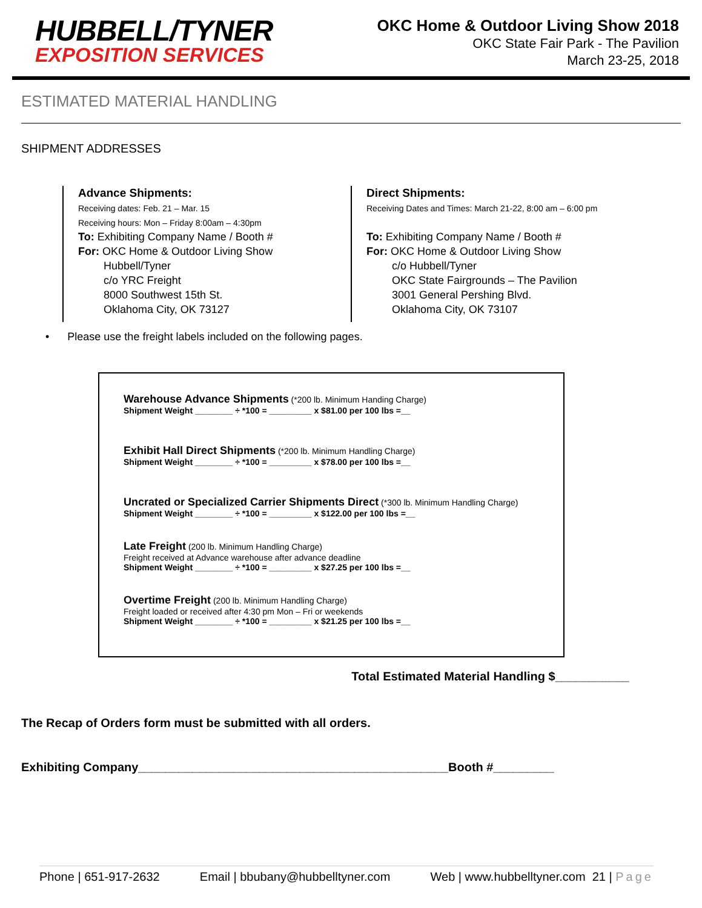HUBBELL/TYNER
EXPOSITION SERVICES
OKC Home & Outdoor Living Show 2018
OKC State Fair Park - The Pavilion
March 23-25, 2018
ESTIMATED MATERIAL HANDLING
SHIPMENT ADDRESSES
Advance Shipments:
Receiving dates: Feb. 21 – Mar. 15
Receiving hours: Mon – Friday 8:00am – 4:30pm
To: Exhibiting Company Name / Booth #
For: OKC Home & Outdoor Living Show
Hubbell/Tyner
c/o YRC Freight
8000 Southwest 15th St.
Oklahoma City, OK 73127
Direct Shipments:
Receiving Dates and Times: March 21-22, 8:00 am – 6:00 pm
To: Exhibiting Company Name / Booth #
For: OKC Home & Outdoor Living Show
c/o Hubbell/Tyner
OKC State Fairgrounds – The Pavilion
3001 General Pershing Blvd.
Oklahoma City, OK 73107
• Please use the freight labels included on the following pages.
Warehouse Advance Shipments (*200 lb. Minimum Handing Charge)
Shipment Weight ________ ÷ *100 = _________ x $81.00 per 100 lbs =__
Exhibit Hall Direct Shipments (*200 lb. Minimum Handling Charge)
Shipment Weight ________ ÷ *100 = _________ x $78.00 per 100 lbs =__
Uncrated or Specialized Carrier Shipments Direct (*300 lb. Minimum Handling Charge)
Shipment Weight ________ ÷ *100 = _________ x $122.00 per 100 lbs =__
Late Freight (200 lb. Minimum Handling Charge)
Freight received at Advance warehouse after advance deadline
Shipment Weight ________ ÷ *100 = _________ x $27.25 per 100 lbs =__
Overtime Freight (200 lb. Minimum Handling Charge)
Freight loaded or received after 4:30 pm Mon – Fri or weekends
Shipment Weight ________ ÷ *100 = _________ x $21.25 per 100 lbs =__
Total Estimated Material Handling $___________
The Recap of Orders form must be submitted with all orders.
Exhibiting Company______________________________________________Booth #_________
Phone | 651-917-2632 Email | bbubany@hubbelltyner.com Web | www.hubbelltyner.com 21 | Page